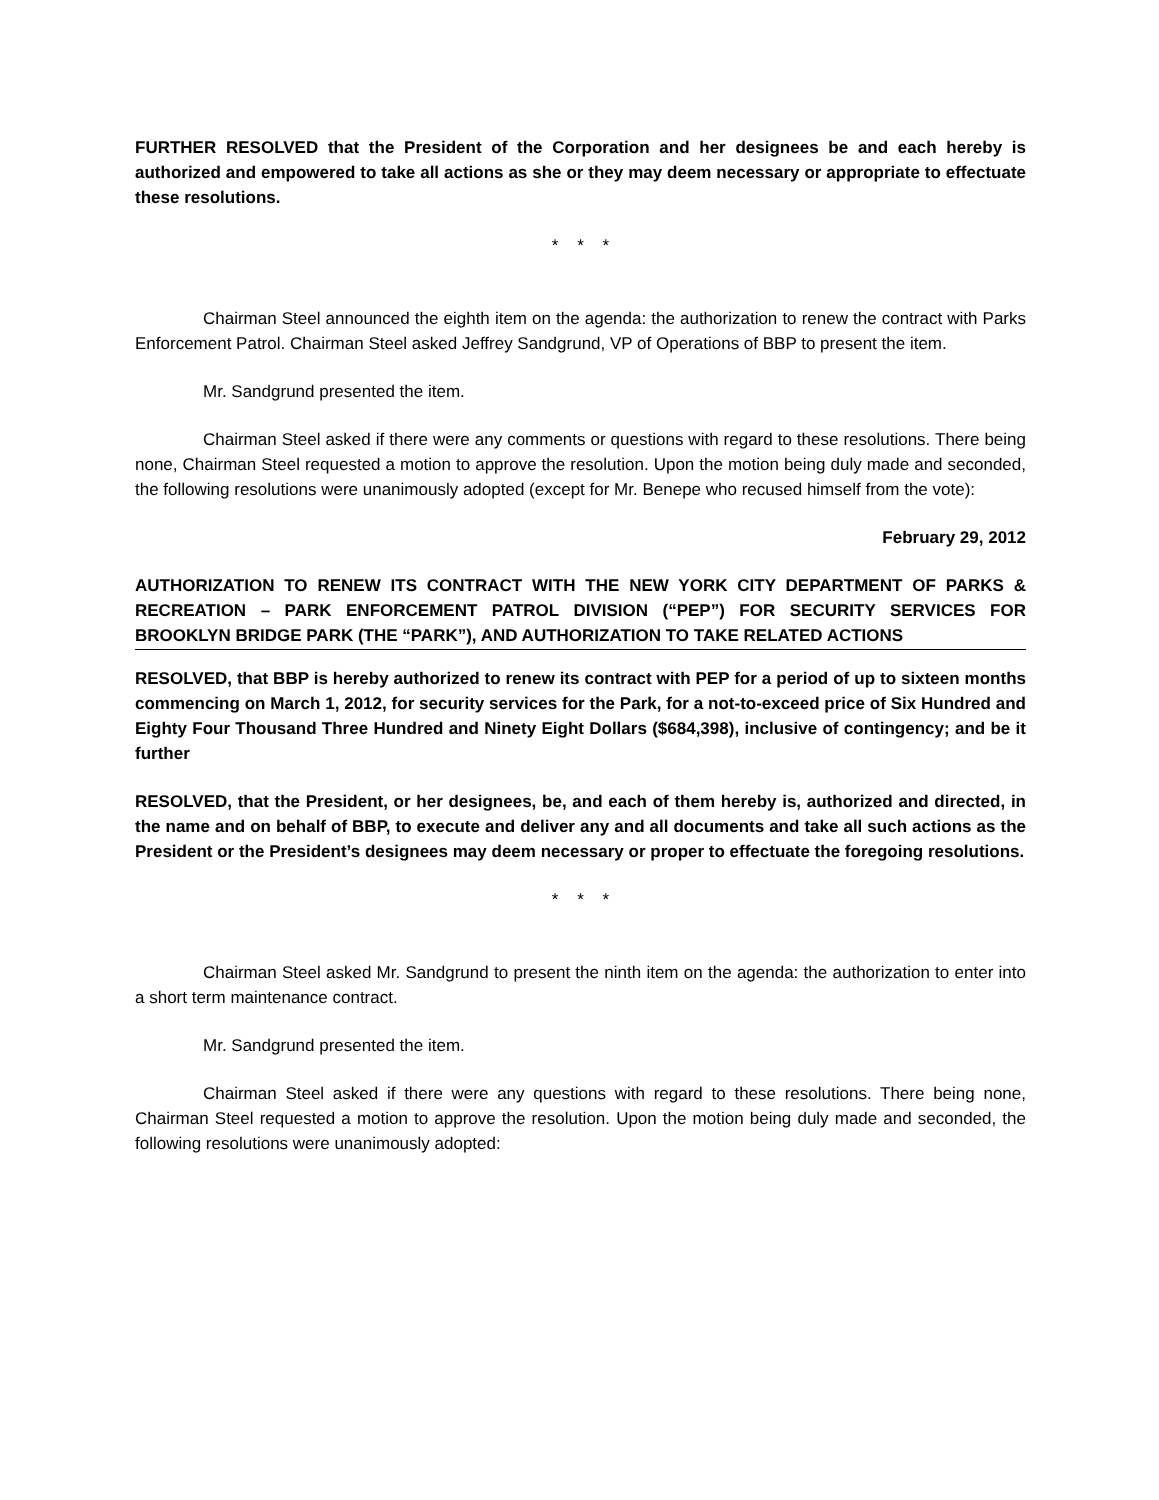FURTHER RESOLVED that the President of the Corporation and her designees be and each hereby is authorized and empowered to take all actions as she or they may deem necessary or appropriate to effectuate these resolutions.
* * *
Chairman Steel announced the eighth item on the agenda: the authorization to renew the contract with Parks Enforcement Patrol. Chairman Steel asked Jeffrey Sandgrund, VP of Operations of BBP to present the item.
Mr. Sandgrund presented the item.
Chairman Steel asked if there were any comments or questions with regard to these resolutions. There being none, Chairman Steel requested a motion to approve the resolution. Upon the motion being duly made and seconded, the following resolutions were unanimously adopted (except for Mr. Benepe who recused himself from the vote):
February 29, 2012
AUTHORIZATION TO RENEW ITS CONTRACT WITH THE NEW YORK CITY DEPARTMENT OF PARKS & RECREATION – PARK ENFORCEMENT PATROL DIVISION (“PEP”) FOR SECURITY SERVICES FOR BROOKLYN BRIDGE PARK (THE “PARK”), AND AUTHORIZATION TO TAKE RELATED ACTIONS
RESOLVED, that BBP is hereby authorized to renew its contract with PEP for a period of up to sixteen months commencing on March 1, 2012, for security services for the Park, for a not-to-exceed price of Six Hundred and Eighty Four Thousand Three Hundred and Ninety Eight Dollars ($684,398), inclusive of contingency; and be it further
RESOLVED, that the President, or her designees, be, and each of them hereby is, authorized and directed, in the name and on behalf of BBP, to execute and deliver any and all documents and take all such actions as the President or the President’s designees may deem necessary or proper to effectuate the foregoing resolutions.
* * *
Chairman Steel asked Mr. Sandgrund to present the ninth item on the agenda: the authorization to enter into a short term maintenance contract.
Mr. Sandgrund presented the item.
Chairman Steel asked if there were any questions with regard to these resolutions. There being none, Chairman Steel requested a motion to approve the resolution. Upon the motion being duly made and seconded, the following resolutions were unanimously adopted: